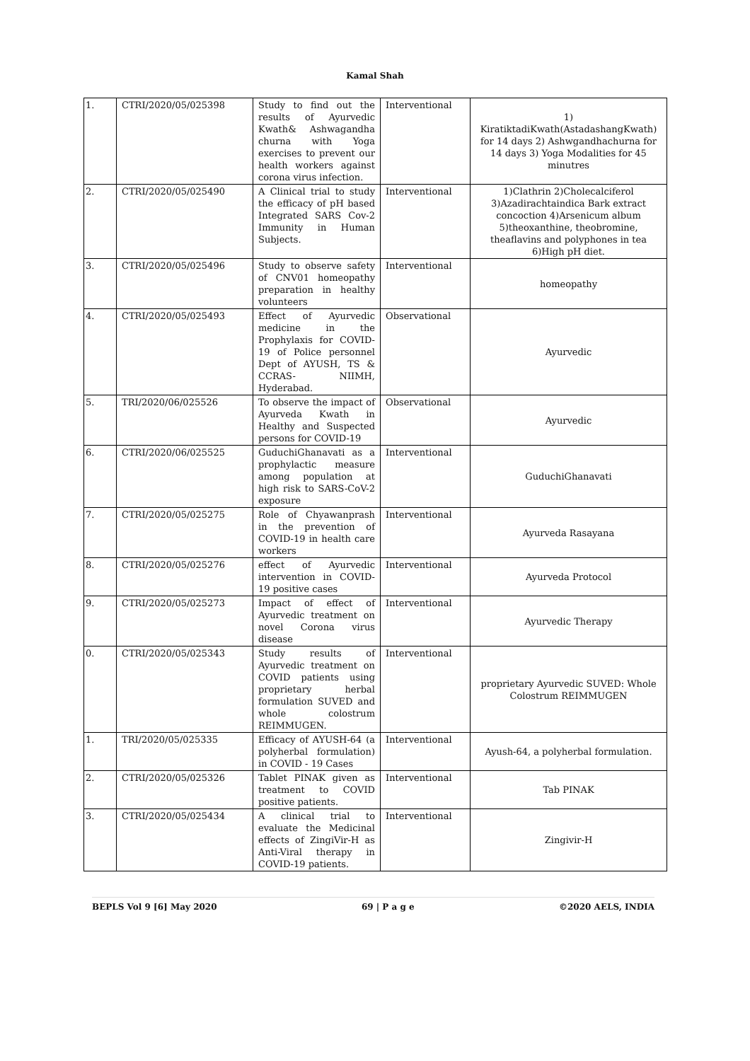Kamal Shah
| 1. | CTRI/2020/05/025398 | Study to find out the results of Ayurvedic Kwath& Ashwagandha churna with Yoga exercises to prevent our health workers against corona virus infection. | Interventional | 1) KiratiktadiKwath(AstadashangKwath) for 14 days 2) Ashwgandhachurna for 14 days 3) Yoga Modalities for 45 minutres |
| 2. | CTRI/2020/05/025490 | A Clinical trial to study the efficacy of pH based Integrated SARS Cov-2 Immunity in Human Subjects. | Interventional | 1)Clathrin 2)Cholecalciferol 3)Azadirachtaindica Bark extract concoction 4)Arsenicum album 5)theoxanthine, theobromine, theaflavins and polyphones in tea 6)High pH diet. |
| 3. | CTRI/2020/05/025496 | Study to observe safety of CNV01 homeopathy preparation in healthy volunteers | Interventional | homeopathy |
| 4. | CTRI/2020/05/025493 | Effect of Ayurvedic medicine in the Prophylaxis for COVID-19 of Police personnel Dept of AYUSH, TS & CCRAS- NIIMH, Hyderabad. | Observational | Ayurvedic |
| 5. | TRI/2020/06/025526 | To observe the impact of Ayurveda Kwath in Healthy and Suspected persons for COVID-19 | Observational | Ayurvedic |
| 6. | CTRI/2020/06/025525 | GuduchiGhanavati as a prophylactic measure among population at high risk to SARS-CoV-2 exposure | Interventional | GuduchiGhanavati |
| 7. | CTRI/2020/05/025275 | Role of Chyawanprash in the prevention of COVID-19 in health care workers | Interventional | Ayurveda Rasayana |
| 8. | CTRI/2020/05/025276 | effect of Ayurvedic intervention in COVID-19 positive cases | Interventional | Ayurveda Protocol |
| 9. | CTRI/2020/05/025273 | Impact of effect of Ayurvedic treatment on novel Corona virus disease | Interventional | Ayurvedic Therapy |
| 0. | CTRI/2020/05/025343 | Study results of Ayurvedic treatment on COVID patients using proprietary herbal formulation SUVED and whole colostrum REIMMUGEN. | Interventional | proprietary Ayurvedic SUVED: Whole Colostrum REIMMUGEN |
| 1. | TRI/2020/05/025335 | Efficacy of AYUSH-64 (a polyherbal formulation) in COVID - 19 Cases | Interventional | Ayush-64, a polyherbal formulation. |
| 2. | CTRI/2020/05/025326 | Tablet PINAK given as treatment to COVID positive patients. | Interventional | Tab PINAK |
| 3. | CTRI/2020/05/025434 | A clinical trial to evaluate the Medicinal effects of ZingiVir-H as Anti-Viral therapy in COVID-19 patients. | Interventional | Zingivir-H |
BEPLS Vol 9 [6] May 2020 69 | P a g e ©2020 AELS, INDIA